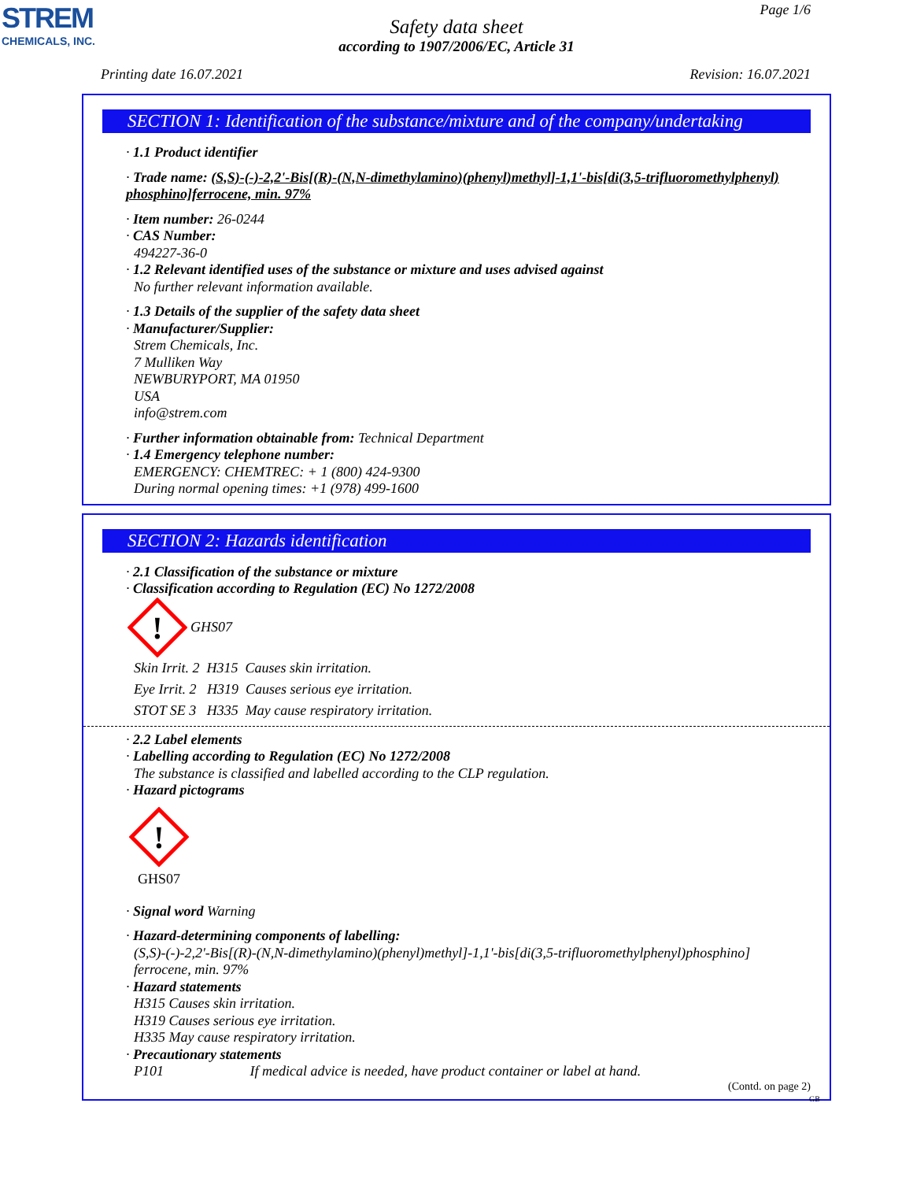STREM
CHEMICALS, INC.
Page 1/6
Safety data sheet
according to 1907/2006/EC, Article 31
Printing date 16.07.2021 Revision: 16.07.2021
SECTION 1: Identification of the substance/mixture and of the company/undertaking
· 1.1 Product identifier
· Trade name: (S,S)-(-)-2,2'-Bis[(R)-(N,N-dimethylamino)(phenyl)methyl]-1,1'-bis[di(3,5-trifluoromethylphenyl) phosphino]ferrocene, min. 97%
· Item number: 26-0244
· CAS Number:
494227-36-0
· 1.2 Relevant identified uses of the substance or mixture and uses advised against
No further relevant information available.
· 1.3 Details of the supplier of the safety data sheet
· Manufacturer/Supplier:
Strem Chemicals, Inc.
7 Mulliken Way
NEWBURYPORT, MA 01950
USA
info@strem.com
· Further information obtainable from: Technical Department
· 1.4 Emergency telephone number:
EMERGENCY: CHEMTREC: + 1 (800) 424-9300
During normal opening times: +1 (978) 499-1600
SECTION 2: Hazards identification
· 2.1 Classification of the substance or mixture
· Classification according to Regulation (EC) No 1272/2008
!
GHS07
Skin Irrit. 2 H315 Causes skin irritation.
Eye Irrit. 2 H319 Causes serious eye irritation.
STOT SE 3 H335 May cause respiratory irritation.
· 2.2 Label elements
· Labelling according to Regulation (EC) No 1272/2008
The substance is classified and labelled according to the CLP regulation.
· Hazard pictograms
!
GHS07
· Signal word Warning
· Hazard-determining components of labelling:
(S,S)-(-)-2,2'-Bis[(R)-(N,N-dimethylamino)(phenyl)methyl]-1,1'-bis[di(3,5-trifluoromethylphenyl)phosphino] ferrocene, min. 97%
· Hazard statements
H315 Causes skin irritation.
H319 Causes serious eye irritation.
H335 May cause respiratory irritation.
· Precautionary statements
P101 If medical advice is needed, have product container or label at hand.
(Contd. on page 2)
GB